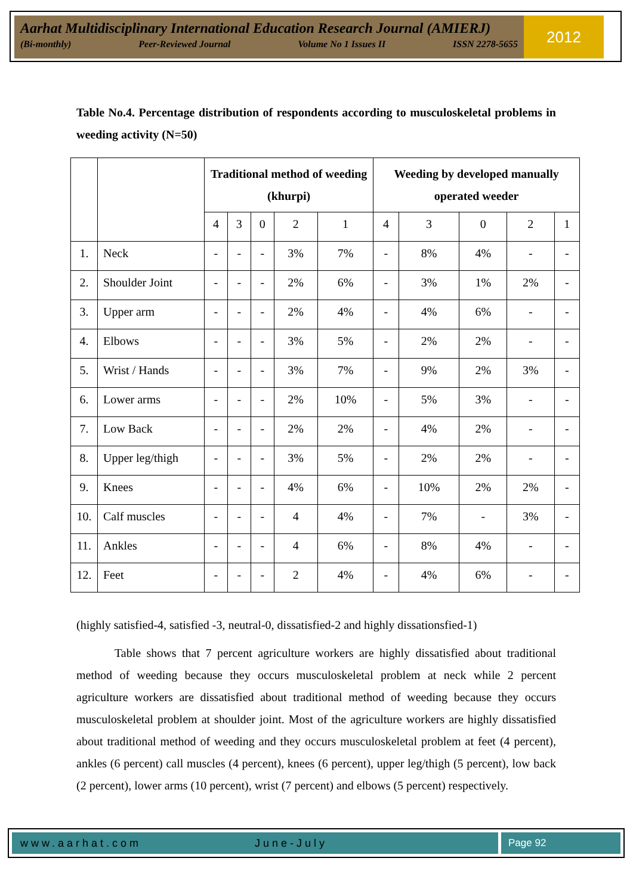Aarhat Multidisciplinary International Education Research Journal (AMIERJ)
(Bi-monthly) Peer-Reviewed Journal Volume No 1 Issues II ISSN 2278-5655
2012
Table No.4. Percentage distribution of respondents according to musculoskeletal problems in weeding activity (N=50)
| | | Traditional method of weeding (khurpi) | | | | | Weeding by developed manually operated weeder | | | | |
| --- | --- | --- | --- | --- | --- | --- | --- | --- | --- | --- | --- |
| | | 4 | 3 | 0 | 2 | 1 | 4 | 3 | 0 | 2 | 1 |
| 1. | Neck | - | - | - | 3% | 7% | - | 8% | 4% | - | - |
| 2. | Shoulder Joint | - | - | - | 2% | 6% | - | 3% | 1% | 2% | - |
| 3. | Upper arm | - | - | - | 2% | 4% | - | 4% | 6% | - | - |
| 4. | Elbows | - | - | - | 3% | 5% | - | 2% | 2% | - | - |
| 5. | Wrist / Hands | - | - | - | 3% | 7% | - | 9% | 2% | 3% | - |
| 6. | Lower arms | - | - | - | 2% | 10% | - | 5% | 3% | - | - |
| 7. | Low Back | - | - | - | 2% | 2% | - | 4% | 2% | - | - |
| 8. | Upper leg/thigh | - | - | - | 3% | 5% | - | 2% | 2% | - | - |
| 9. | Knees | - | - | - | 4% | 6% | - | 10% | 2% | 2% | - |
| 10. | Calf muscles | - | - | - | 4 | 4% | - | 7% | - | 3% | - |
| 11. | Ankles | - | - | - | 4 | 6% | - | 8% | 4% | - | - |
| 12. | Feet | - | - | - | 2 | 4% | - | 4% | 6% | - | - |
(highly satisfied-4, satisfied -3, neutral-0, dissatisfied-2 and highly dissationsfied-1)
Table shows that 7 percent agriculture workers are highly dissatisfied about traditional method of weeding because they occurs musculoskeletal problem at neck while 2 percent agriculture workers are dissatisfied about traditional method of weeding because they occurs musculoskeletal problem at shoulder joint. Most of the agriculture workers are highly dissatisfied about traditional method of weeding and they occurs musculoskeletal problem at feet (4 percent), ankles (6 percent) call muscles (4 percent), knees (6 percent), upper leg/thigh (5 percent), low back (2 percent), lower arms (10 percent), wrist (7 percent) and elbows (5 percent) respectively.
www.aarhat.com June-July Page 92